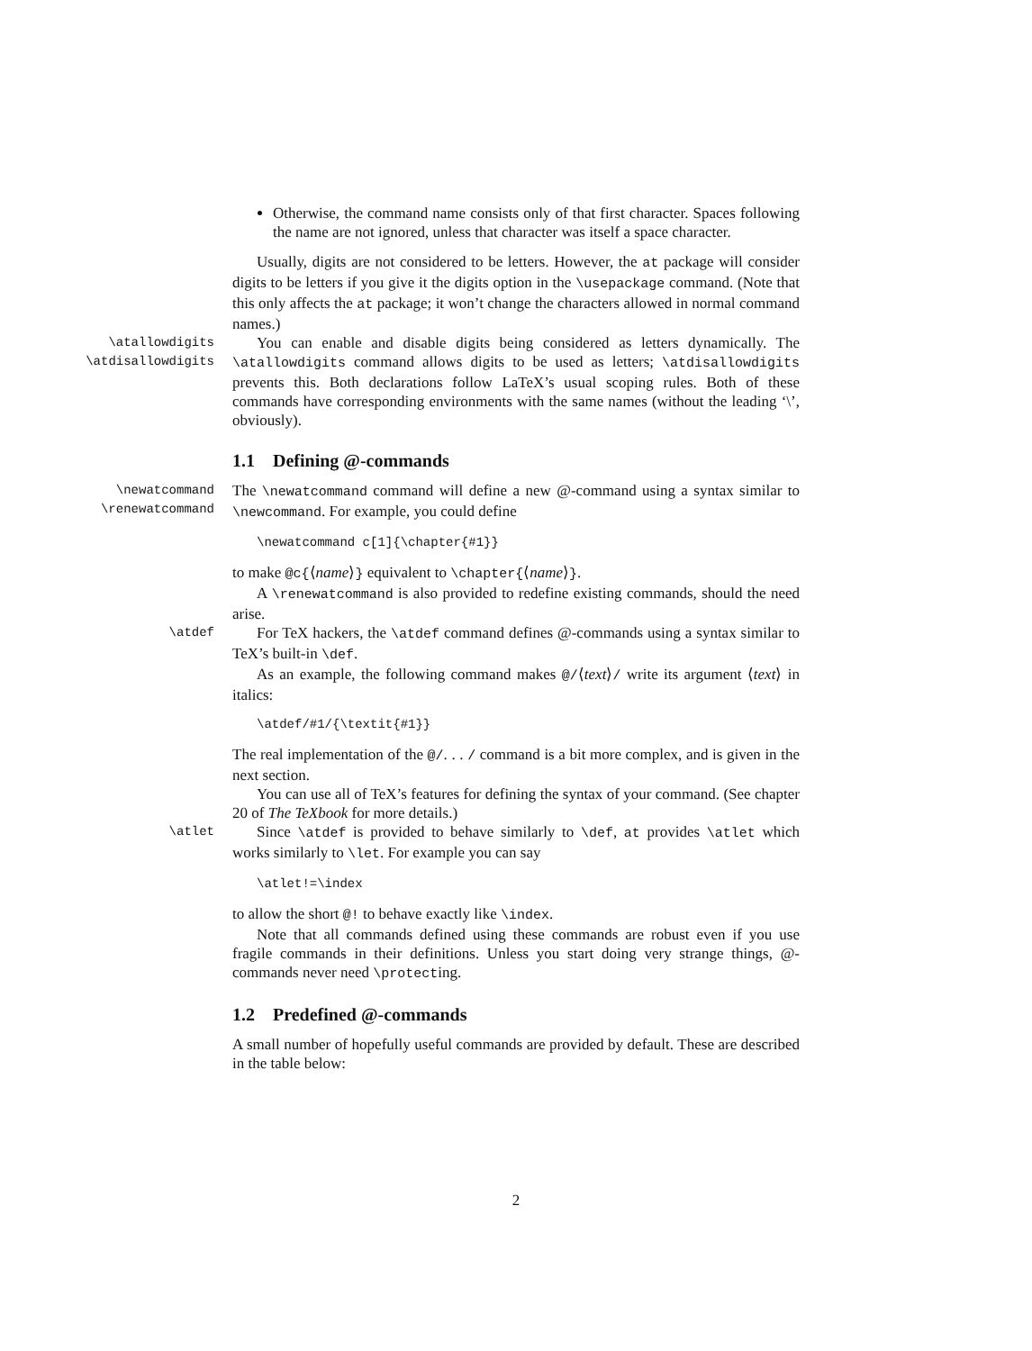Otherwise, the command name consists only of that first character. Spaces following the name are not ignored, unless that character was itself a space character.
Usually, digits are not considered to be letters. However, the at package will consider digits to be letters if you give it the digits option in the \usepackage command. (Note that this only affects the at package; it won’t change the characters allowed in normal command names.)
\atallowdigits
\atdisallowdigits
You can enable and disable digits being considered as letters dynamically. The \atallowdigits command allows digits to be used as letters; \atdisallowdigits prevents this. Both declarations follow LaTeX’s usual scoping rules. Both of these commands have corresponding environments with the same names (without the leading ‘\’, obviously).
1.1 Defining @-commands
\newatcommand
\renewatcommand
The \newatcommand command will define a new @-command using a syntax similar to \newcommand. For example, you could define
\newatcommand c[1]{\chapter{#1}}
to make @c{⟨name⟩} equivalent to \chapter{⟨name⟩}.
A \renewatcommand is also provided to redefine existing commands, should the need arise.
\atdef
For TeX hackers, the \atdef command defines @-commands using a syntax similar to TeX’s built-in \def.
As an example, the following command makes @/⟨text⟩/ write its argument ⟨text⟩ in italics:
\atdef/#1/{\textit{#1}}
The real implementation of the @/. . . / command is a bit more complex, and is given in the next section.
You can use all of TeX’s features for defining the syntax of your command. (See chapter 20 of The TeXbook for more details.)
\atlet
Since \atdef is provided to behave similarly to \def, at provides \atlet which works similarly to \let. For example you can say
\atlet!=\index
to allow the short @! to behave exactly like \index.
Note that all commands defined using these commands are robust even if you use fragile commands in their definitions. Unless you start doing very strange things, @-commands never need \protecting.
1.2 Predefined @-commands
A small number of hopefully useful commands are provided by default. These are described in the table below:
2